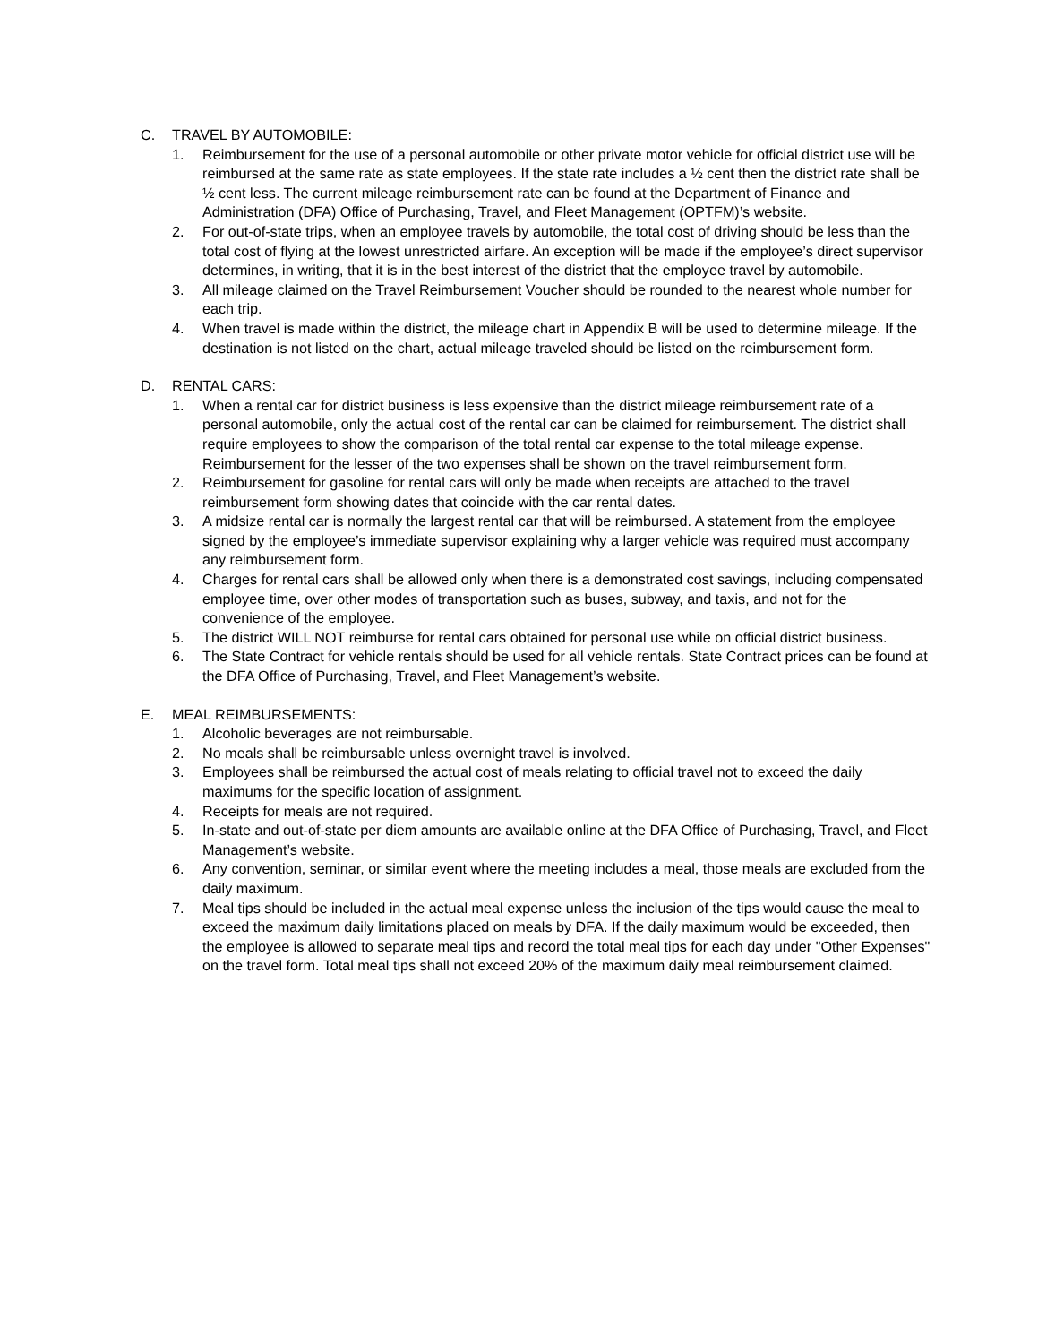C. TRAVEL BY AUTOMOBILE:
1. Reimbursement for the use of a personal automobile or other private motor vehicle for official district use will be reimbursed at the same rate as state employees. If the state rate includes a ½ cent then the district rate shall be ½ cent less. The current mileage reimbursement rate can be found at the Department of Finance and Administration (DFA) Office of Purchasing, Travel, and Fleet Management (OPTFM)’s website.
2. For out-of-state trips, when an employee travels by automobile, the total cost of driving should be less than the total cost of flying at the lowest unrestricted airfare. An exception will be made if the employee’s direct supervisor determines, in writing, that it is in the best interest of the district that the employee travel by automobile.
3. All mileage claimed on the Travel Reimbursement Voucher should be rounded to the nearest whole number for each trip.
4. When travel is made within the district, the mileage chart in Appendix B will be used to determine mileage. If the destination is not listed on the chart, actual mileage traveled should be listed on the reimbursement form.
D. RENTAL CARS:
1. When a rental car for district business is less expensive than the district mileage reimbursement rate of a personal automobile, only the actual cost of the rental car can be claimed for reimbursement. The district shall require employees to show the comparison of the total rental car expense to the total mileage expense. Reimbursement for the lesser of the two expenses shall be shown on the travel reimbursement form.
2. Reimbursement for gasoline for rental cars will only be made when receipts are attached to the travel reimbursement form showing dates that coincide with the car rental dates.
3. A midsize rental car is normally the largest rental car that will be reimbursed. A statement from the employee signed by the employee’s immediate supervisor explaining why a larger vehicle was required must accompany any reimbursement form.
4. Charges for rental cars shall be allowed only when there is a demonstrated cost savings, including compensated employee time, over other modes of transportation such as buses, subway, and taxis, and not for the convenience of the employee.
5. The district WILL NOT reimburse for rental cars obtained for personal use while on official district business.
6. The State Contract for vehicle rentals should be used for all vehicle rentals. State Contract prices can be found at the DFA Office of Purchasing, Travel, and Fleet Management’s website.
E. MEAL REIMBURSEMENTS:
1. Alcoholic beverages are not reimbursable.
2. No meals shall be reimbursable unless overnight travel is involved.
3. Employees shall be reimbursed the actual cost of meals relating to official travel not to exceed the daily maximums for the specific location of assignment.
4. Receipts for meals are not required.
5. In-state and out-of-state per diem amounts are available online at the DFA Office of Purchasing, Travel, and Fleet Management’s website.
6. Any convention, seminar, or similar event where the meeting includes a meal, those meals are excluded from the daily maximum.
7. Meal tips should be included in the actual meal expense unless the inclusion of the tips would cause the meal to exceed the maximum daily limitations placed on meals by DFA. If the daily maximum would be exceeded, then the employee is allowed to separate meal tips and record the total meal tips for each day under "Other Expenses" on the travel form. Total meal tips shall not exceed 20% of the maximum daily meal reimbursement claimed.